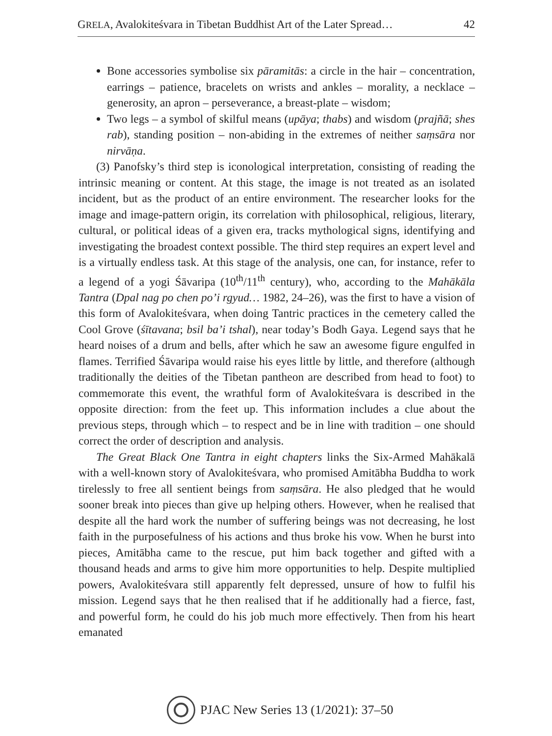GRELA, Avalokiteśvara in Tibetan Buddhist Art of the Later Spread… 42
Bone accessories symbolise six pāramitās: a circle in the hair – concentration, earrings – patience, bracelets on wrists and ankles – morality, a necklace – generosity, an apron – perseverance, a breast-plate – wisdom;
Two legs – a symbol of skilful means (upāya; thabs) and wisdom (prajñā; shes rab), standing position – non-abiding in the extremes of neither saṃsāra nor nirvāṇa.
(3) Panofsky’s third step is iconological interpretation, consisting of reading the intrinsic meaning or content. At this stage, the image is not treated as an isolated incident, but as the product of an entire environment. The researcher looks for the image and image-pattern origin, its correlation with philosophical, religious, literary, cultural, or political ideas of a given era, tracks mythological signs, identifying and investigating the broadest context possible. The third step requires an expert level and is a virtually endless task. At this stage of the analysis, one can, for instance, refer to a legend of a yogi Śāvaripa (10<sup>th</sup>/11<sup>th</sup> century), who, according to the Mahākāla Tantra (Dpal nag po chen po’i rgyud… 1982, 24–26), was the first to have a vision of this form of Avalokiteśvara, when doing Tantric practices in the cemetery called the Cool Grove (śītavana; bsil ba’i tshal), near today’s Bodh Gaya. Legend says that he heard noises of a drum and bells, after which he saw an awesome figure engulfed in flames. Terrified Śāvaripa would raise his eyes little by little, and therefore (although traditionally the deities of the Tibetan pantheon are described from head to foot) to commemorate this event, the wrathful form of Avalokiteśvara is described in the opposite direction: from the feet up. This information includes a clue about the previous steps, through which – to respect and be in line with tradition – one should correct the order of description and analysis.
The Great Black One Tantra in eight chapters links the Six-Armed Mahākalā with a well-known story of Avalokiteśvara, who promised Amitābha Buddha to work tirelessly to free all sentient beings from saṃsāra. He also pledged that he would sooner break into pieces than give up helping others. However, when he realised that despite all the hard work the number of suffering beings was not decreasing, he lost faith in the purposefulness of his actions and thus broke his vow. When he burst into pieces, Amitābha came to the rescue, put him back together and gifted with a thousand heads and arms to give him more opportunities to help. Despite multiplied powers, Avalokiteśvara still apparently felt depressed, unsure of how to fulfil his mission. Legend says that he then realised that if he additionally had a fierce, fast, and powerful form, he could do his job much more effectively. Then from his heart emanated
PJAC New Series 13 (1/2021): 37–50